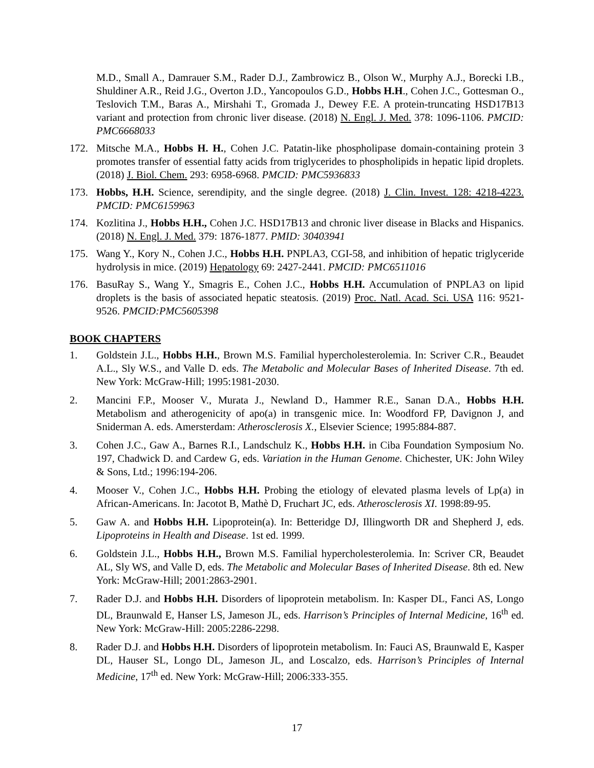M.D., Small A., Damrauer S.M., Rader D.J., Zambrowicz B., Olson W., Murphy A.J., Borecki I.B., Shuldiner A.R., Reid J.G., Overton J.D., Yancopoulos G.D., Hobbs H.H., Cohen J.C., Gottesman O., Teslovich T.M., Baras A., Mirshahi T., Gromada J., Dewey F.E. A protein-truncating HSD17B13 variant and protection from chronic liver disease. (2018) N. Engl. J. Med. 378: 1096-1106. PMCID: PMC6668033
172. Mitsche M.A., Hobbs H. H., Cohen J.C. Patatin-like phospholipase domain-containing protein 3 promotes transfer of essential fatty acids from triglycerides to phospholipids in hepatic lipid droplets. (2018) J. Biol. Chem. 293: 6958-6968. PMCID: PMC5936833
173. Hobbs, H.H. Science, serendipity, and the single degree. (2018) J. Clin. Invest. 128: 4218-4223. PMCID: PMC6159963
174. Kozlitina J., Hobbs H.H., Cohen J.C. HSD17B13 and chronic liver disease in Blacks and Hispanics. (2018) N. Engl. J. Med. 379: 1876-1877. PMID: 30403941
175. Wang Y., Kory N., Cohen J.C., Hobbs H.H. PNPLA3, CGI-58, and inhibition of hepatic triglyceride hydrolysis in mice. (2019) Hepatology 69: 2427-2441. PMCID: PMC6511016
176. BasuRay S., Wang Y., Smagris E., Cohen J.C., Hobbs H.H. Accumulation of PNPLA3 on lipid droplets is the basis of associated hepatic steatosis. (2019) Proc. Natl. Acad. Sci. USA 116: 9521-9526. PMCID:PMC5605398
BOOK CHAPTERS
1. Goldstein J.L., Hobbs H.H., Brown M.S. Familial hypercholesterolemia. In: Scriver C.R., Beaudet A.L., Sly W.S., and Valle D. eds. The Metabolic and Molecular Bases of Inherited Disease. 7th ed. New York: McGraw-Hill; 1995:1981-2030.
2. Mancini F.P., Mooser V., Murata J., Newland D., Hammer R.E., Sanan D.A., Hobbs H.H. Metabolism and atherogenicity of apo(a) in transgenic mice. In: Woodford FP, Davignon J, and Sniderman A. eds. Amersterdam: Atherosclerosis X., Elsevier Science; 1995:884-887.
3. Cohen J.C., Gaw A., Barnes R.I., Landschulz K., Hobbs H.H. in Ciba Foundation Symposium No. 197, Chadwick D. and Cardew G, eds. Variation in the Human Genome. Chichester, UK: John Wiley & Sons, Ltd.; 1996:194-206.
4. Mooser V., Cohen J.C., Hobbs H.H. Probing the etiology of elevated plasma levels of Lp(a) in African-Americans. In: Jacotot B, Mathè D, Fruchart JC, eds. Atherosclerosis XI. 1998:89-95.
5. Gaw A. and Hobbs H.H. Lipoprotein(a). In: Betteridge DJ, Illingworth DR and Shepherd J, eds. Lipoproteins in Health and Disease. 1st ed. 1999.
6. Goldstein J.L., Hobbs H.H., Brown M.S. Familial hypercholesterolemia. In: Scriver CR, Beaudet AL, Sly WS, and Valle D, eds. The Metabolic and Molecular Bases of Inherited Disease. 8th ed. New York: McGraw-Hill; 2001:2863-2901.
7. Rader D.J. and Hobbs H.H. Disorders of lipoprotein metabolism. In: Kasper DL, Fanci AS, Longo DL, Braunwald E, Hanser LS, Jameson JL, eds. Harrison’s Principles of Internal Medicine, 16<sup>th</sup> ed. New York: McGraw-Hill: 2005:2286-2298.
8. Rader D.J. and Hobbs H.H. Disorders of lipoprotein metabolism. In: Fauci AS, Braunwald E, Kasper DL, Hauser SL, Longo DL, Jameson JL, and Loscalzo, eds. Harrison’s Principles of Internal Medicine, 17<sup>th</sup> ed. New York: McGraw-Hill; 2006:333-355.
17